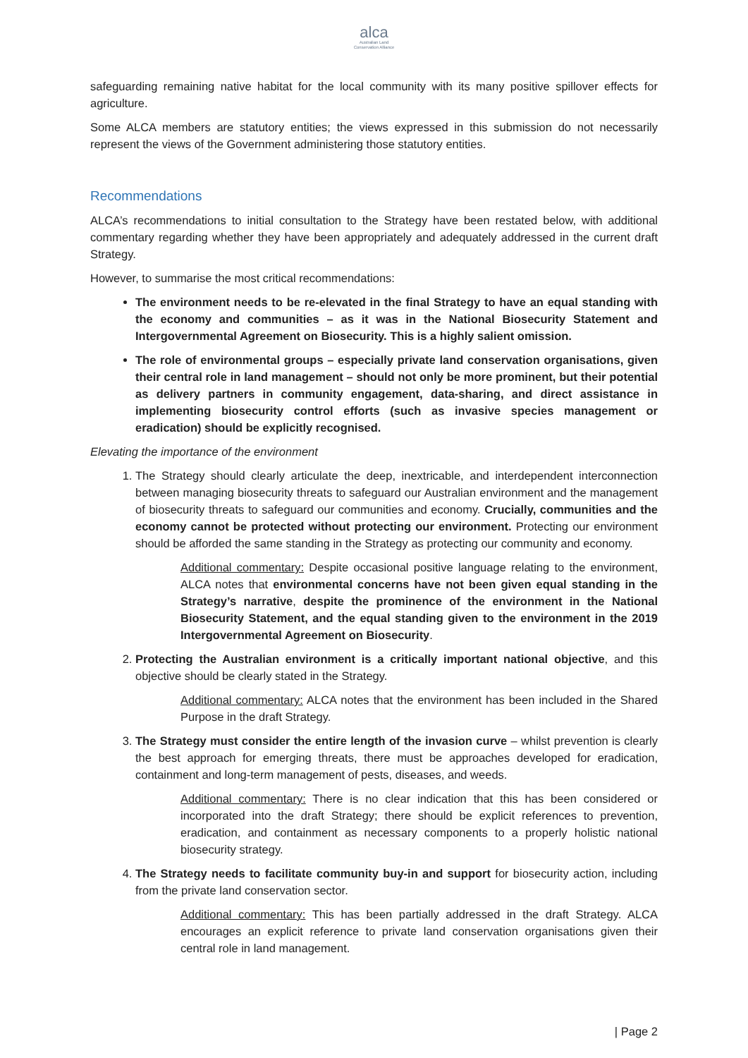alca
Australian Land
Conservation Alliance
safeguarding remaining native habitat for the local community with its many positive spillover effects for agriculture.
Some ALCA members are statutory entities; the views expressed in this submission do not necessarily represent the views of the Government administering those statutory entities.
Recommendations
ALCA’s recommendations to initial consultation to the Strategy have been restated below, with additional commentary regarding whether they have been appropriately and adequately addressed in the current draft Strategy.
However, to summarise the most critical recommendations:
The environment needs to be re-elevated in the final Strategy to have an equal standing with the economy and communities – as it was in the National Biosecurity Statement and Intergovernmental Agreement on Biosecurity. This is a highly salient omission.
The role of environmental groups – especially private land conservation organisations, given their central role in land management – should not only be more prominent, but their potential as delivery partners in community engagement, data-sharing, and direct assistance in implementing biosecurity control efforts (such as invasive species management or eradication) should be explicitly recognised.
Elevating the importance of the environment
1. The Strategy should clearly articulate the deep, inextricable, and interdependent interconnection between managing biosecurity threats to safeguard our Australian environment and the management of biosecurity threats to safeguard our communities and economy. Crucially, communities and the economy cannot be protected without protecting our environment. Protecting our environment should be afforded the same standing in the Strategy as protecting our community and economy.
Additional commentary: Despite occasional positive language relating to the environment, ALCA notes that environmental concerns have not been given equal standing in the Strategy’s narrative, despite the prominence of the environment in the National Biosecurity Statement, and the equal standing given to the environment in the 2019 Intergovernmental Agreement on Biosecurity.
2. Protecting the Australian environment is a critically important national objective, and this objective should be clearly stated in the Strategy.
Additional commentary: ALCA notes that the environment has been included in the Shared Purpose in the draft Strategy.
3. The Strategy must consider the entire length of the invasion curve – whilst prevention is clearly the best approach for emerging threats, there must be approaches developed for eradication, containment and long-term management of pests, diseases, and weeds.
Additional commentary: There is no clear indication that this has been considered or incorporated into the draft Strategy; there should be explicit references to prevention, eradication, and containment as necessary components to a properly holistic national biosecurity strategy.
4. The Strategy needs to facilitate community buy-in and support for biosecurity action, including from the private land conservation sector.
Additional commentary: This has been partially addressed in the draft Strategy. ALCA encourages an explicit reference to private land conservation organisations given their central role in land management.
| Page 2